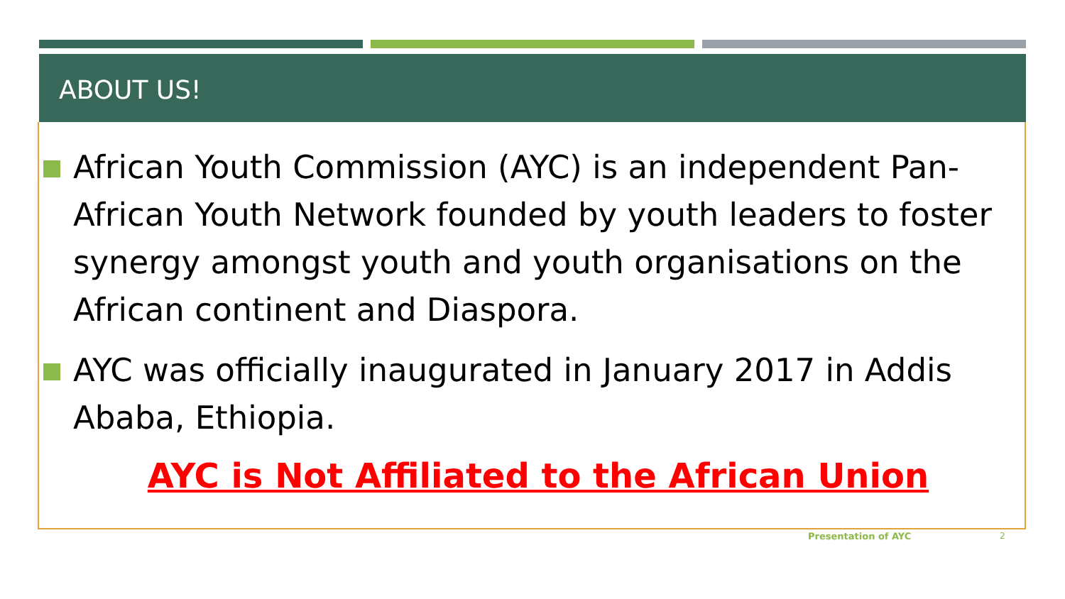ABOUT US!
African Youth Commission (AYC) is an independent Pan-African Youth Network founded by youth leaders to foster synergy amongst youth and youth organisations on the African continent and Diaspora.
AYC was officially inaugurated in January 2017 in Addis Ababa, Ethiopia.
AYC is Not Affiliated to the African Union
Presentation of AYC 2